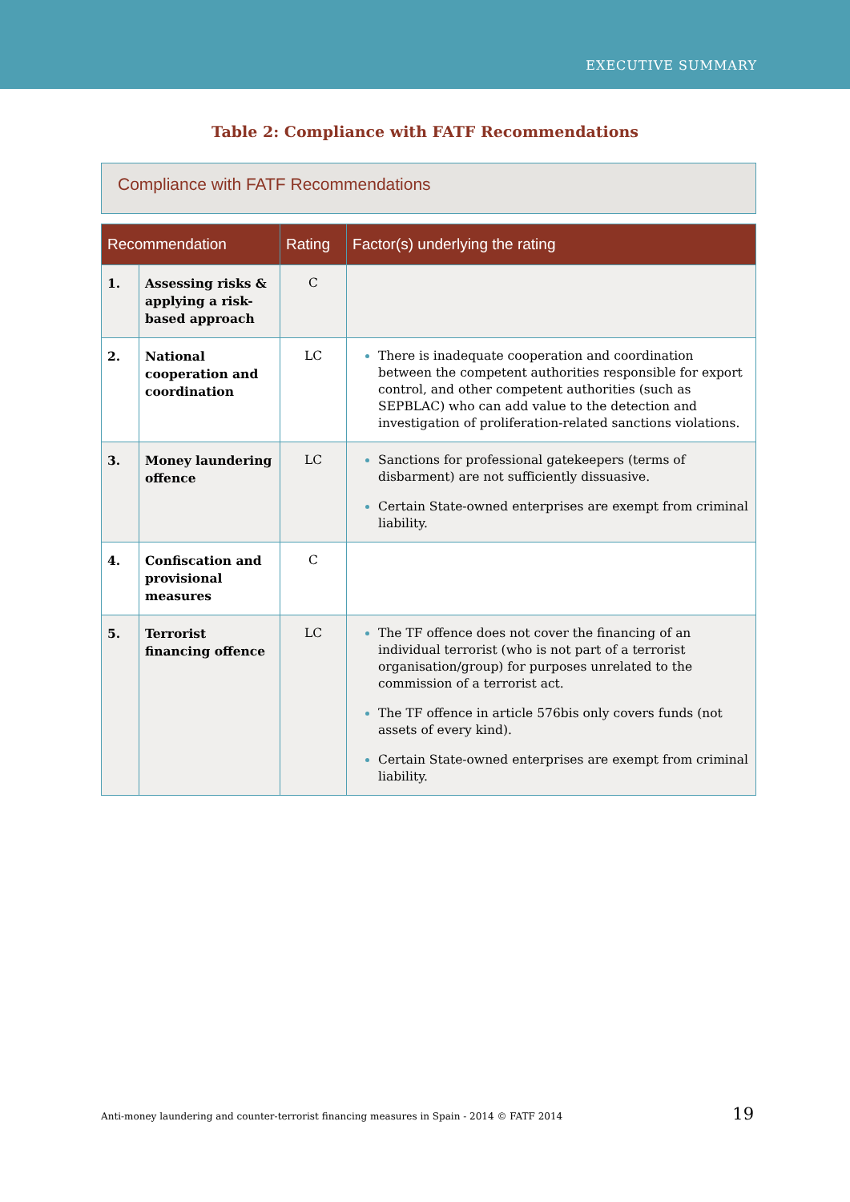EXECUTIVE SUMMARY
Table 2: Compliance with FATF Recommendations
Compliance with FATF Recommendations
| Recommendation | | Rating | Factor(s) underlying the rating |
| --- | --- | --- | --- |
| 1. | Assessing risks & applying a risk-based approach | C | |
| 2. | National cooperation and coordination | LC | There is inadequate cooperation and coordination between the competent authorities responsible for export control, and other competent authorities (such as SEPBLAC) who can add value to the detection and investigation of proliferation-related sanctions violations. |
| 3. | Money laundering offence | LC | Sanctions for professional gatekeepers (terms of disbarment) are not sufficiently dissuasive. Certain State-owned enterprises are exempt from criminal liability. |
| 4. | Confiscation and provisional measures | C | |
| 5. | Terrorist financing offence | LC | The TF offence does not cover the financing of an individual terrorist (who is not part of a terrorist organisation/group) for purposes unrelated to the commission of a terrorist act. The TF offence in article 576bis only covers funds (not assets of every kind). Certain State-owned enterprises are exempt from criminal liability. |
Anti-money laundering and counter-terrorist financing measures in Spain - 2014 © FATF 2014 19